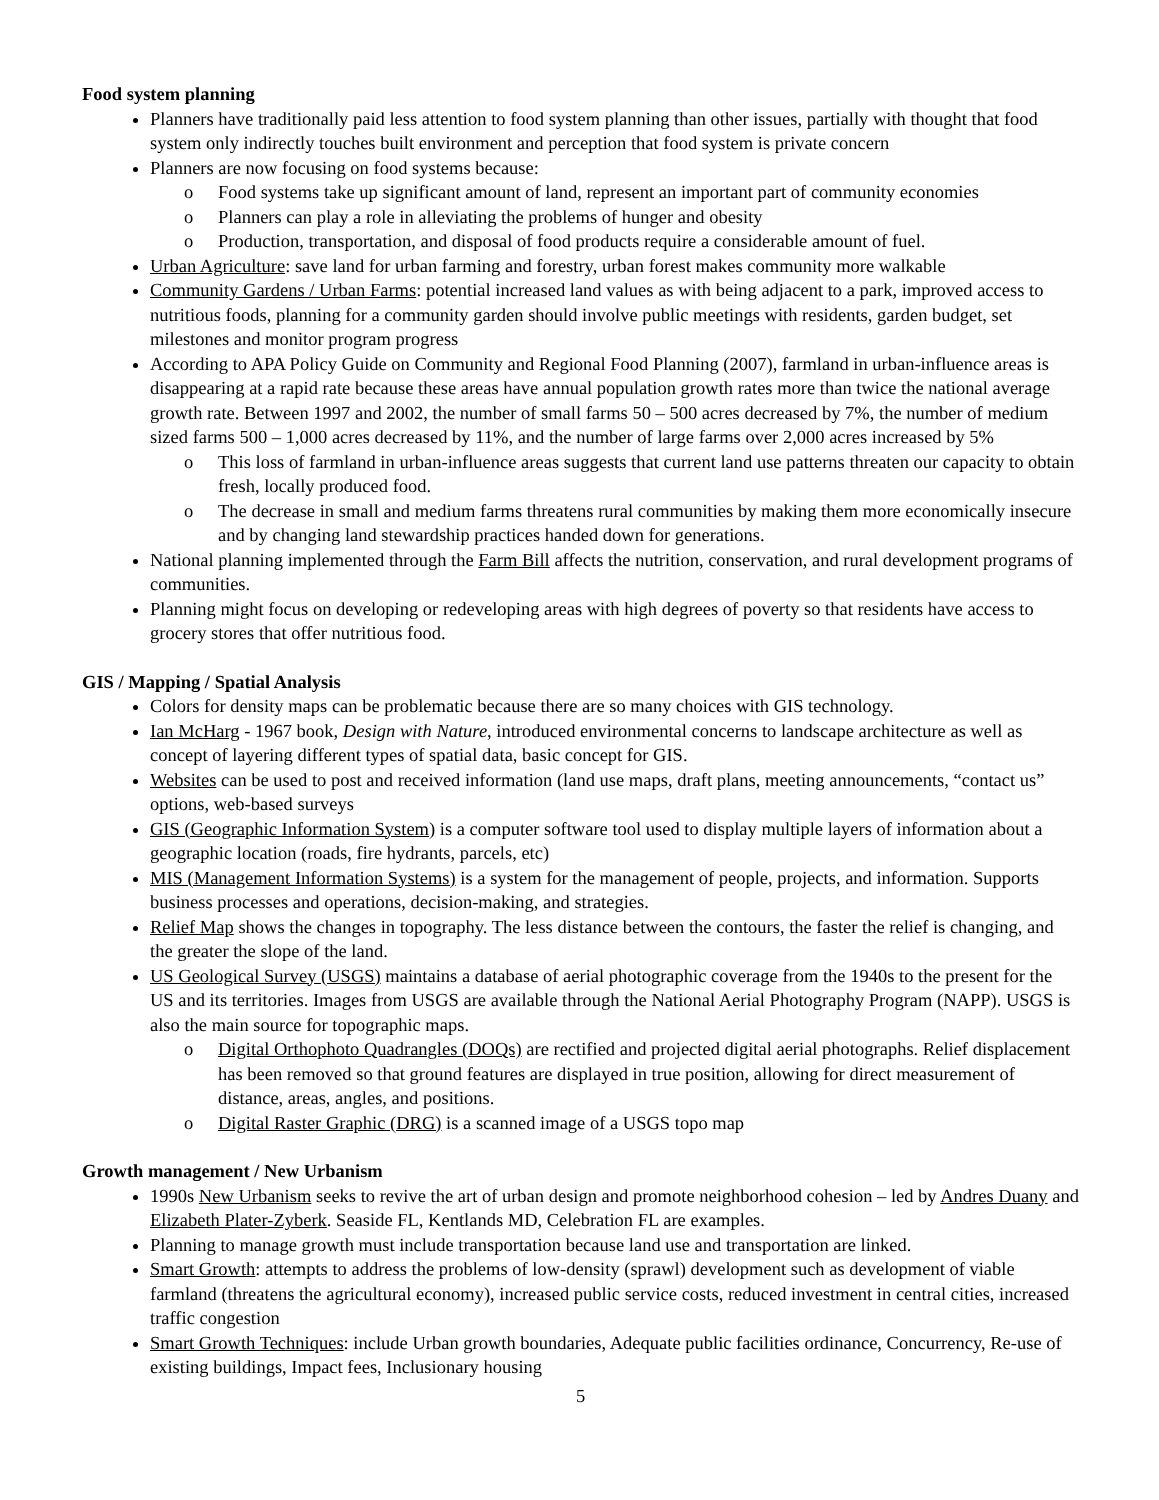Food system planning
Planners have traditionally paid less attention to food system planning than other issues, partially with thought that food system only indirectly touches built environment and perception that food system is private concern
Planners are now focusing on food systems because:
o Food systems take up significant amount of land, represent an important part of community economies
o Planners can play a role in alleviating the problems of hunger and obesity
o Production, transportation, and disposal of food products require a considerable amount of fuel.
Urban Agriculture: save land for urban farming and forestry, urban forest makes community more walkable
Community Gardens / Urban Farms: potential increased land values as with being adjacent to a park, improved access to nutritious foods, planning for a community garden should involve public meetings with residents, garden budget, set milestones and monitor program progress
According to APA Policy Guide on Community and Regional Food Planning (2007), farmland in urban-influence areas is disappearing at a rapid rate because these areas have annual population growth rates more than twice the national average growth rate. Between 1997 and 2002, the number of small farms 50 – 500 acres decreased by 7%, the number of medium sized farms 500 – 1,000 acres decreased by 11%, and the number of large farms over 2,000 acres increased by 5%
o This loss of farmland in urban-influence areas suggests that current land use patterns threaten our capacity to obtain fresh, locally produced food.
o The decrease in small and medium farms threatens rural communities by making them more economically insecure and by changing land stewardship practices handed down for generations.
National planning implemented through the Farm Bill affects the nutrition, conservation, and rural development programs of communities.
Planning might focus on developing or redeveloping areas with high degrees of poverty so that residents have access to grocery stores that offer nutritious food.
GIS / Mapping / Spatial Analysis
Colors for density maps can be problematic because there are so many choices with GIS technology.
Ian McHarg - 1967 book, Design with Nature, introduced environmental concerns to landscape architecture as well as concept of layering different types of spatial data, basic concept for GIS.
Websites can be used to post and received information (land use maps, draft plans, meeting announcements, “contact us” options, web-based surveys
GIS (Geographic Information System) is a computer software tool used to display multiple layers of information about a geographic location (roads, fire hydrants, parcels, etc)
MIS (Management Information Systems) is a system for the management of people, projects, and information. Supports business processes and operations, decision-making, and strategies.
Relief Map shows the changes in topography. The less distance between the contours, the faster the relief is changing, and the greater the slope of the land.
US Geological Survey (USGS) maintains a database of aerial photographic coverage from the 1940s to the present for the US and its territories. Images from USGS are available through the National Aerial Photography Program (NAPP). USGS is also the main source for topographic maps.
o Digital Orthophoto Quadrangles (DOQs) are rectified and projected digital aerial photographs. Relief displacement has been removed so that ground features are displayed in true position, allowing for direct measurement of distance, areas, angles, and positions.
o Digital Raster Graphic (DRG) is a scanned image of a USGS topo map
Growth management / New Urbanism
1990s New Urbanism seeks to revive the art of urban design and promote neighborhood cohesion – led by Andres Duany and Elizabeth Plater-Zyberk. Seaside FL, Kentlands MD, Celebration FL are examples.
Planning to manage growth must include transportation because land use and transportation are linked.
Smart Growth: attempts to address the problems of low-density (sprawl) development such as development of viable farmland (threatens the agricultural economy), increased public service costs, reduced investment in central cities, increased traffic congestion
Smart Growth Techniques: include Urban growth boundaries, Adequate public facilities ordinance, Concurrency, Re-use of existing buildings, Impact fees, Inclusionary housing
5